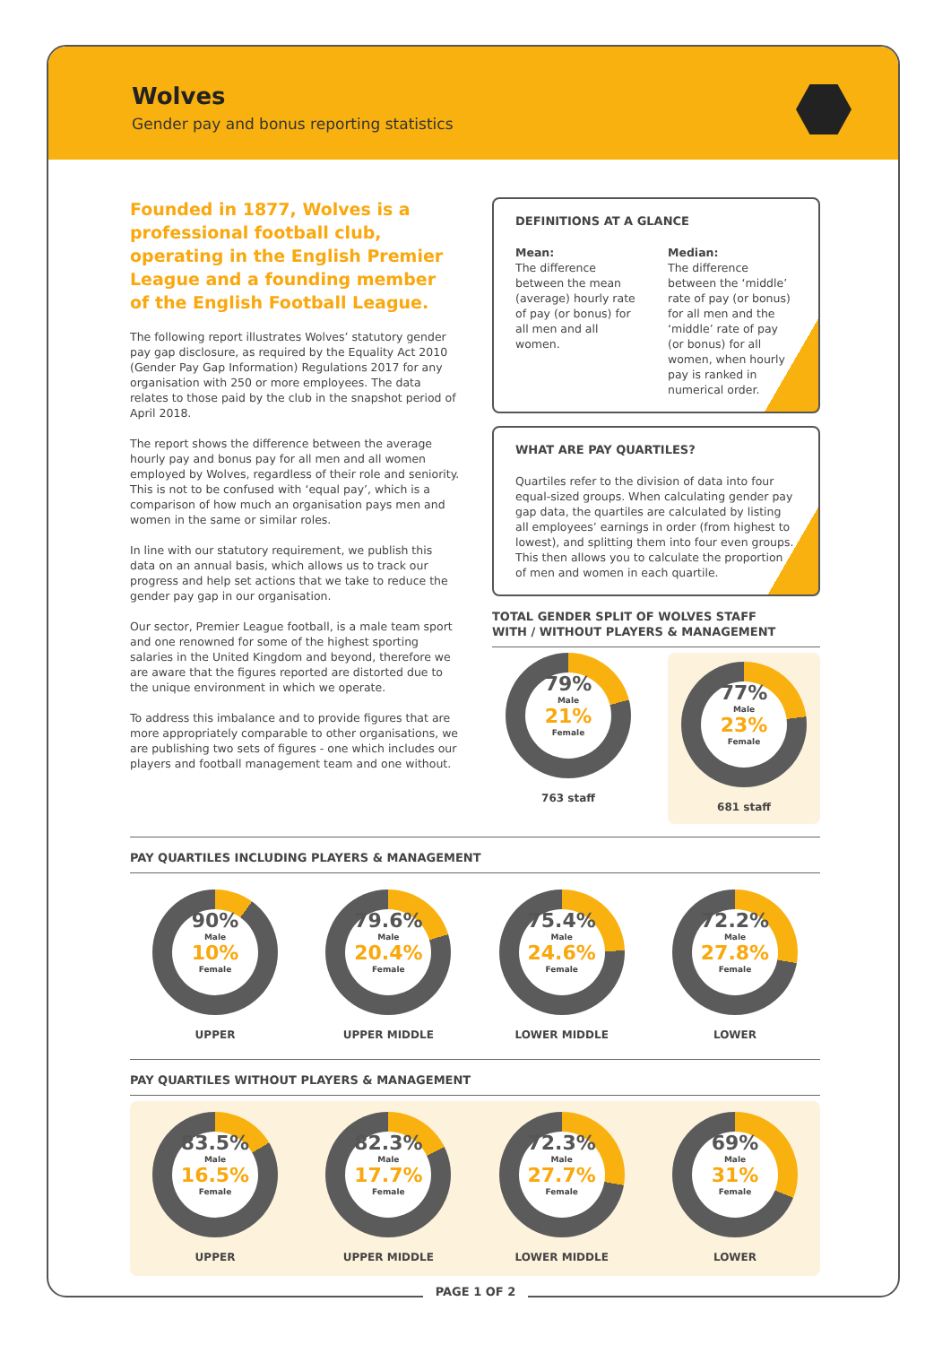Wolves
Gender pay and bonus reporting statistics
Founded in 1877, Wolves is a professional football club, operating in the English Premier League and a founding member of the English Football League.
The following report illustrates Wolves’ statutory gender pay gap disclosure, as required by the Equality Act 2010 (Gender Pay Gap Information) Regulations 2017 for any organisation with 250 or more employees. The data relates to those paid by the club in the snapshot period of April 2018.
The report shows the difference between the average hourly pay and bonus pay for all men and all women employed by Wolves, regardless of their role and seniority. This is not to be confused with ‘equal pay’, which is a comparison of how much an organisation pays men and women in the same or similar roles.
In line with our statutory requirement, we publish this data on an annual basis, which allows us to track our progress and help set actions that we take to reduce the gender pay gap in our organisation.
Our sector, Premier League football, is a male team sport and one renowned for some of the highest sporting salaries in the United Kingdom and beyond, therefore we are aware that the figures reported are distorted due to the unique environment in which we operate.
To address this imbalance and to provide figures that are more appropriately comparable to other organisations, we are publishing two sets of figures - one which includes our players and football management team and one without.
DEFINITIONS AT A GLANCE
Mean:
The difference between the mean (average) hourly rate of pay (or bonus) for all men and all women.
Median:
The difference between the ‘middle’ rate of pay (or bonus) for all men and the ‘middle’ rate of pay (or bonus) for all women, when hourly pay is ranked in numerical order.
WHAT ARE PAY QUARTILES?
Quartiles refer to the division of data into four equal-sized groups. When calculating gender pay gap data, the quartiles are calculated by listing all employees’ earnings in order (from highest to lowest), and splitting them into four even groups. This then allows you to calculate the proportion of men and women in each quartile.
TOTAL GENDER SPLIT OF WOLVES STAFF
WITH / WITHOUT PLAYERS & MANAGEMENT
79%
Male
21%
Female
763 staff
77%
Male
23%
Female
681 staff
PAY QUARTILES INCLUDING PLAYERS & MANAGEMENT
90%
Male
10%
Female
UPPER
79.6%
Male
20.4%
Female
UPPER MIDDLE
75.4%
Male
24.6%
Female
LOWER MIDDLE
72.2%
Male
27.8%
Female
LOWER
PAY QUARTILES WITHOUT PLAYERS & MANAGEMENT
83.5%
Male
16.5%
Female
UPPER
82.3%
Male
17.7%
Female
UPPER MIDDLE
72.3%
Male
27.7%
Female
LOWER MIDDLE
69%
Male
31%
Female
LOWER
PAGE 1 OF 2